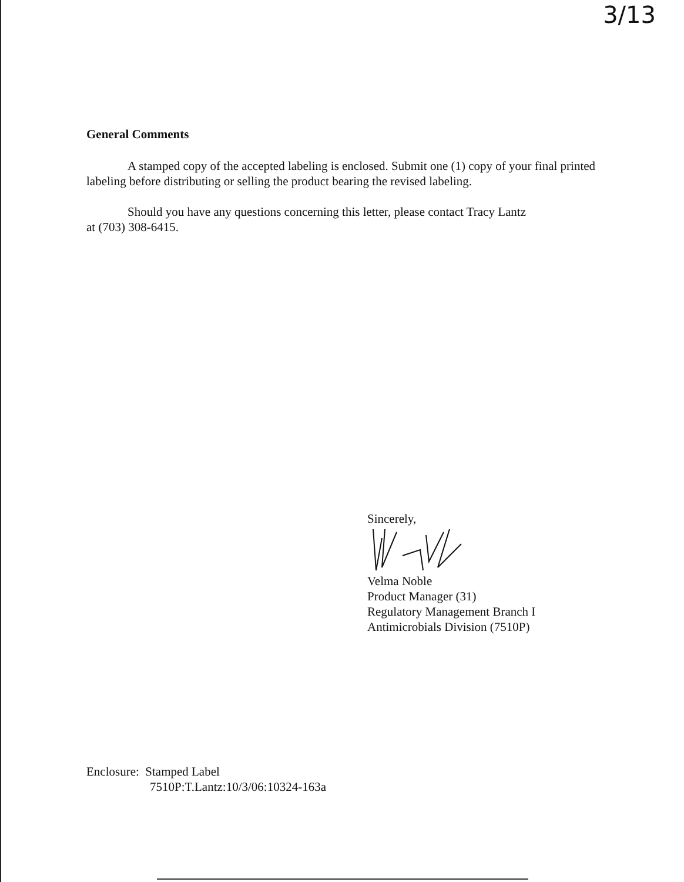3/13
General Comments
A stamped copy of the accepted labeling is enclosed. Submit one (1) copy of your final printed labeling before distributing or selling the product bearing the revised labeling.
Should you have any questions concerning this letter, please contact Tracy Lantz
at (703) 308-6415.
Sincerely,
Velma Noble
Product Manager (31)
Regulatory Management Branch I
Antimicrobials Division (7510P)
Enclosure: Stamped Label
7510P:T.Lantz:10/3/06:10324-163a